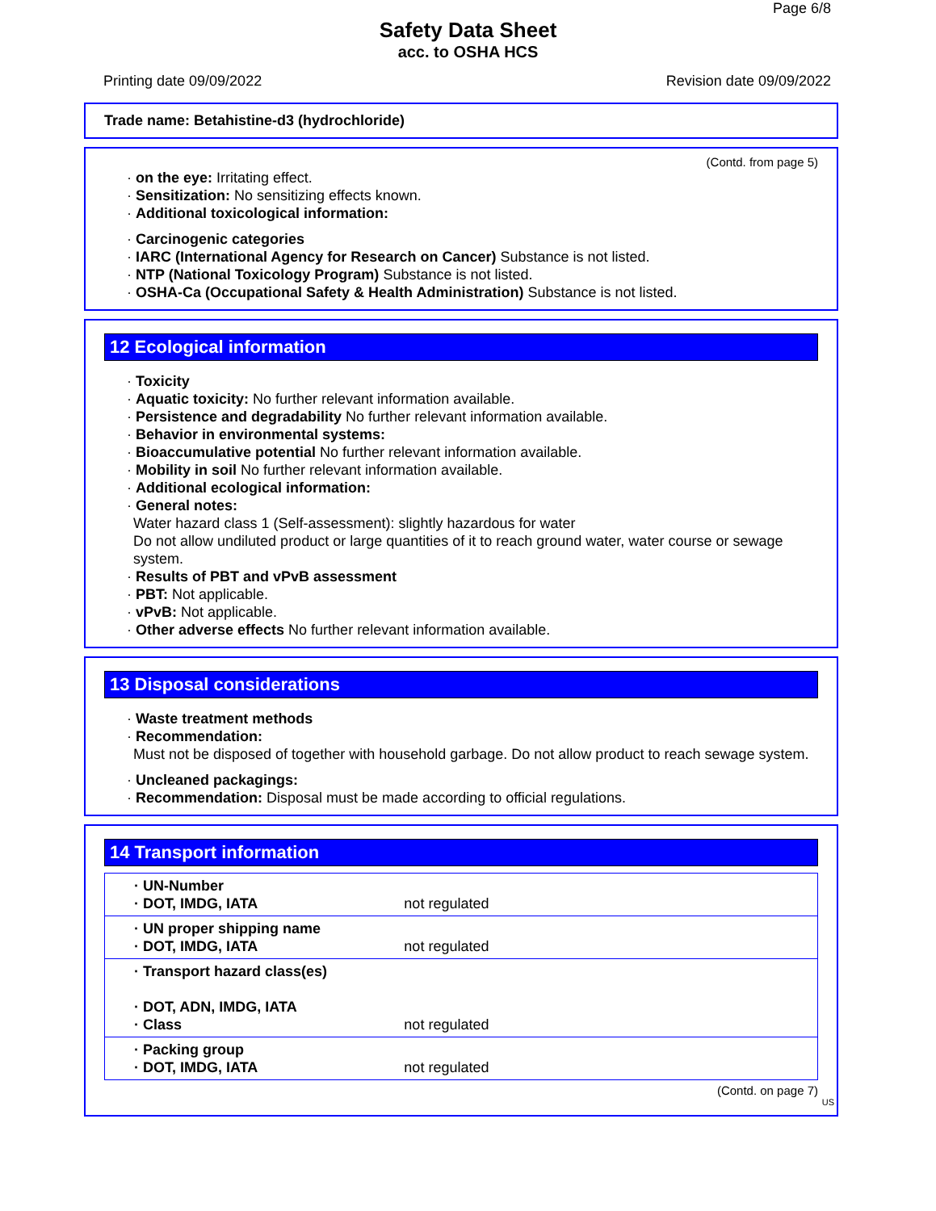Page 6/8
Safety Data Sheet
acc. to OSHA HCS
Printing date 09/09/2022 Revision date 09/09/2022
Trade name: Betahistine-d3 (hydrochloride)
(Contd. from page 5)
· on the eye: Irritating effect.
· Sensitization: No sensitizing effects known.
· Additional toxicological information:
· Carcinogenic categories
· IARC (International Agency for Research on Cancer) Substance is not listed.
· NTP (National Toxicology Program) Substance is not listed.
· OSHA-Ca (Occupational Safety & Health Administration) Substance is not listed.
12 Ecological information
· Toxicity
· Aquatic toxicity: No further relevant information available.
· Persistence and degradability No further relevant information available.
· Behavior in environmental systems:
· Bioaccumulative potential No further relevant information available.
· Mobility in soil No further relevant information available.
· Additional ecological information:
· General notes:
Water hazard class 1 (Self-assessment): slightly hazardous for water
Do not allow undiluted product or large quantities of it to reach ground water, water course or sewage system.
· Results of PBT and vPvB assessment
· PBT: Not applicable.
· vPvB: Not applicable.
· Other adverse effects No further relevant information available.
13 Disposal considerations
· Waste treatment methods
· Recommendation:
Must not be disposed of together with household garbage. Do not allow product to reach sewage system.
· Uncleaned packagings:
· Recommendation: Disposal must be made according to official regulations.
14 Transport information
| · UN-Number · DOT, IMDG, IATA | not regulated |
| · UN proper shipping name · DOT, IMDG, IATA | not regulated |
| · Transport hazard class(es) · DOT, ADN, IMDG, IATA · Class | not regulated |
| · Packing group · DOT, IMDG, IATA | not regulated |
(Contd. on page 7)
US